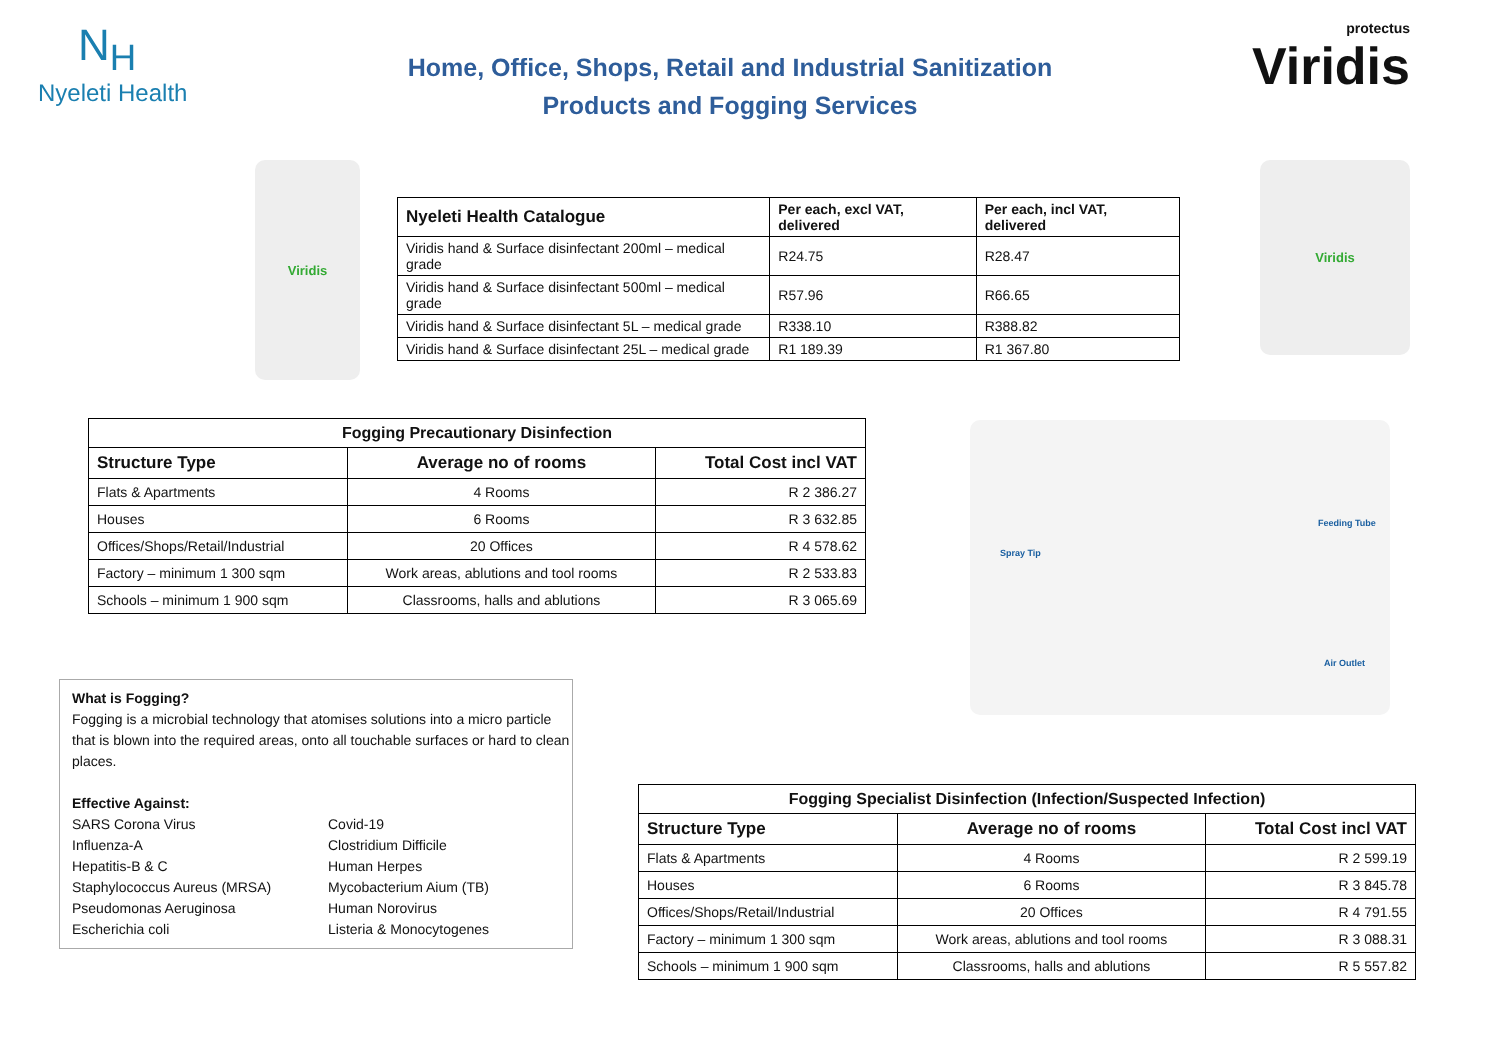N<sub>H</sub>
Nyeleti Health
Home, Office, Shops, Retail and Industrial Sanitization
Products and Fogging Services
protectus
Viridis
Viridis Viridis
| Nyeleti Health Catalogue | Per each, excl VAT, delivered | Per each, incl VAT, delivered |
| --- | --- | --- |
| Viridis hand & Surface disinfectant 200ml – medical grade | R24.75 | R28.47 |
| Viridis hand & Surface disinfectant 500ml – medical grade | R57.96 | R66.65 |
| Viridis hand & Surface disinfectant 5L – medical grade | R338.10 | R388.82 |
| Viridis hand & Surface disinfectant 25L – medical grade | R1 189.39 | R1 367.80 |
| Fogging Precautionary Disinfection | | |
| --- | --- | --- |
| Structure Type | Average no of rooms | Total Cost incl VAT |
| Flats & Apartments | 4 Rooms | R 2 386.27 |
| Houses | 6 Rooms | R 3 632.85 |
| Offices/Shops/Retail/Industrial | 20 Offices | R 4 578.62 |
| Factory – minimum 1 300 sqm | Work areas, ablutions and tool rooms | R 2 533.83 |
| Schools – minimum 1 900 sqm | Classrooms, halls and ablutions | R 3 065.69 |
Spray Tip
Feeding Tube
Air Outlet
What is Fogging?
Fogging is a microbial technology that atomises solutions into a micro particle that is blown into the required areas, onto all touchable surfaces or hard to clean places.
Effective Against:
SARS Corona Virus
Covid-19
Influenza-A
Clostridium Difficile
Hepatitis-B & C
Human Herpes
Staphylococcus Aureus (MRSA)
Mycobacterium Aium (TB)
Pseudomonas Aeruginosa
Human Norovirus
Escherichia coli
Listeria & Monocytogenes
| Fogging Specialist Disinfection (Infection/Suspected Infection) | | |
| --- | --- | --- |
| Structure Type | Average no of rooms | Total Cost incl VAT |
| Flats & Apartments | 4 Rooms | R 2 599.19 |
| Houses | 6 Rooms | R 3 845.78 |
| Offices/Shops/Retail/Industrial | 20 Offices | R 4 791.55 |
| Factory – minimum 1 300 sqm | Work areas, ablutions and tool rooms | R 3 088.31 |
| Schools – minimum 1 900 sqm | Classrooms, halls and ablutions | R 5 557.82 |